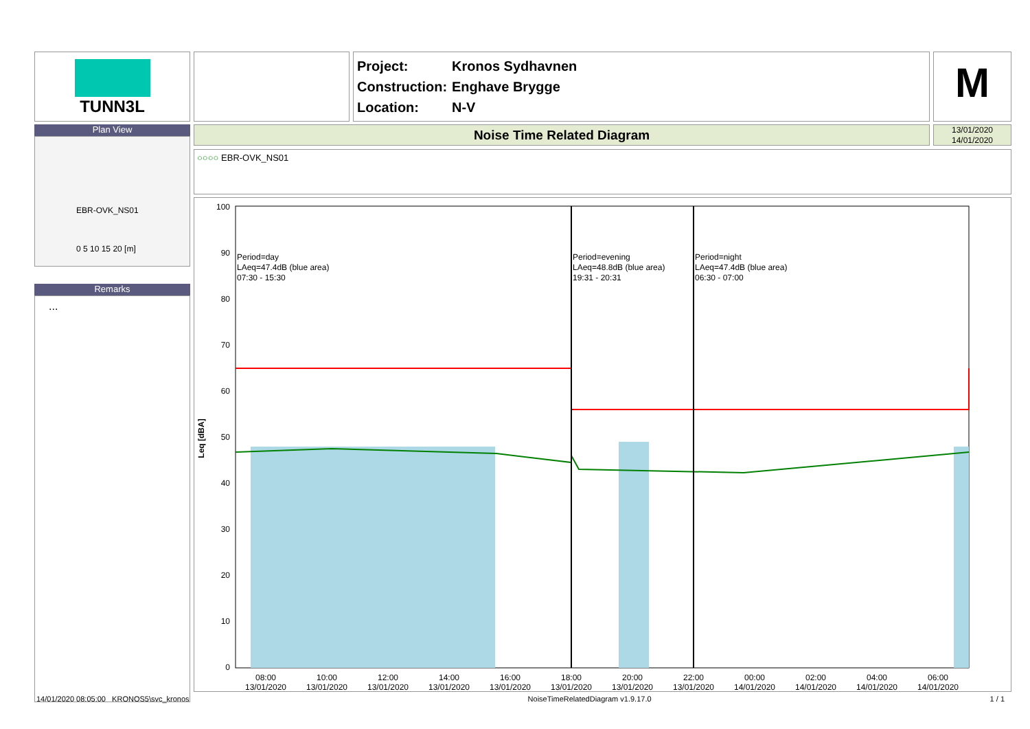TUNN3L
Project: Kronos Sydhavnen
Construction: Enghave Brygge
Location: N-V
M
Plan View
EBR-OVK_NS01
0 5 10 15 20 [m]
Remarks
...
Noise Time Related Diagram
13/01/2020
14/01/2020
○○○○ EBR-OVK_NS01
100
90
80
70
60
50
40
30
20
10
0
Leq [dBA]
Period=day
LAeq=47.4dB (blue area)
07:30 - 15:30
Period=evening
LAeq=48.8dB (blue area)
19:31 - 20:31
Period=night
LAeq=47.4dB (blue area)
06:30 - 07:00
08:00
13/01/2020
10:00
13/01/2020
12:00
13/01/2020
14:00
13/01/2020
16:00
13/01/2020
18:00
13/01/2020
20:00
13/01/2020
22:00
13/01/2020
00:00
14/01/2020
02:00
14/01/2020
04:00
14/01/2020
06:00
14/01/2020
14/01/2020 08:05:00 KRONOS5\svc_kronos NoiseTimeRelatedDiagram v1.9.17.0 1 / 1